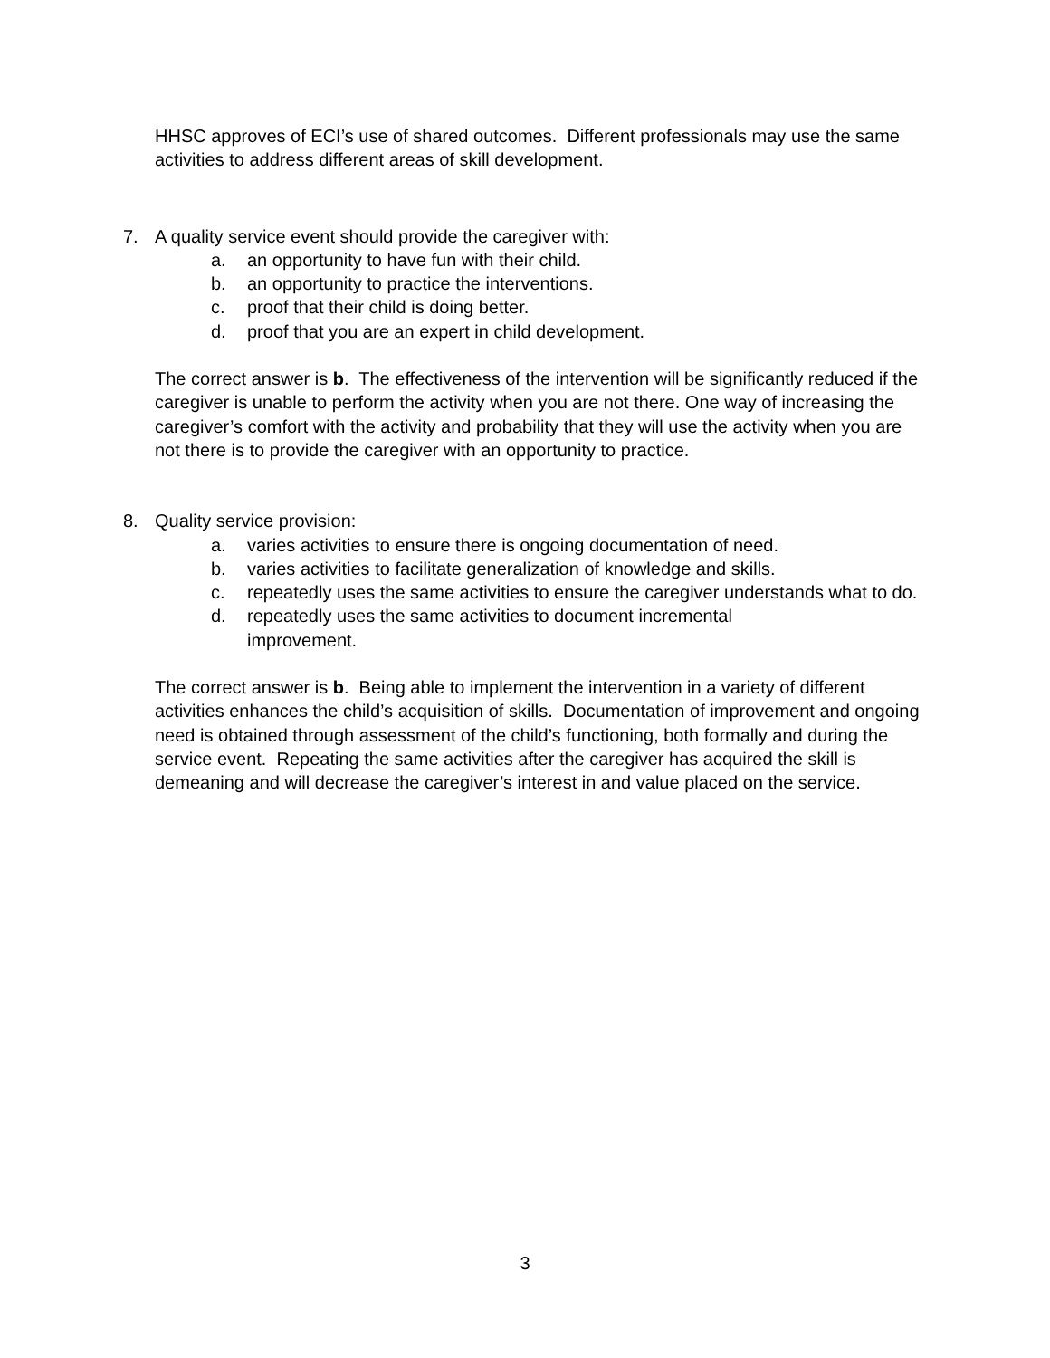HHSC approves of ECI’s use of shared outcomes. Different professionals may use the same activities to address different areas of skill development.
7. A quality service event should provide the caregiver with:
a. an opportunity to have fun with their child.
b. an opportunity to practice the interventions.
c. proof that their child is doing better.
d. proof that you are an expert in child development.
The correct answer is b. The effectiveness of the intervention will be significantly reduced if the caregiver is unable to perform the activity when you are not there. One way of increasing the caregiver’s comfort with the activity and probability that they will use the activity when you are not there is to provide the caregiver with an opportunity to practice.
8. Quality service provision:
a. varies activities to ensure there is ongoing documentation of need.
b. varies activities to facilitate generalization of knowledge and skills.
c. repeatedly uses the same activities to ensure the caregiver understands what to do.
d. repeatedly uses the same activities to document incremental
improvement.
The correct answer is b. Being able to implement the intervention in a variety of different activities enhances the child’s acquisition of skills. Documentation of improvement and ongoing need is obtained through assessment of the child’s functioning, both formally and during the service event. Repeating the same activities after the caregiver has acquired the skill is demeaning and will decrease the caregiver’s interest in and value placed on the service.
3